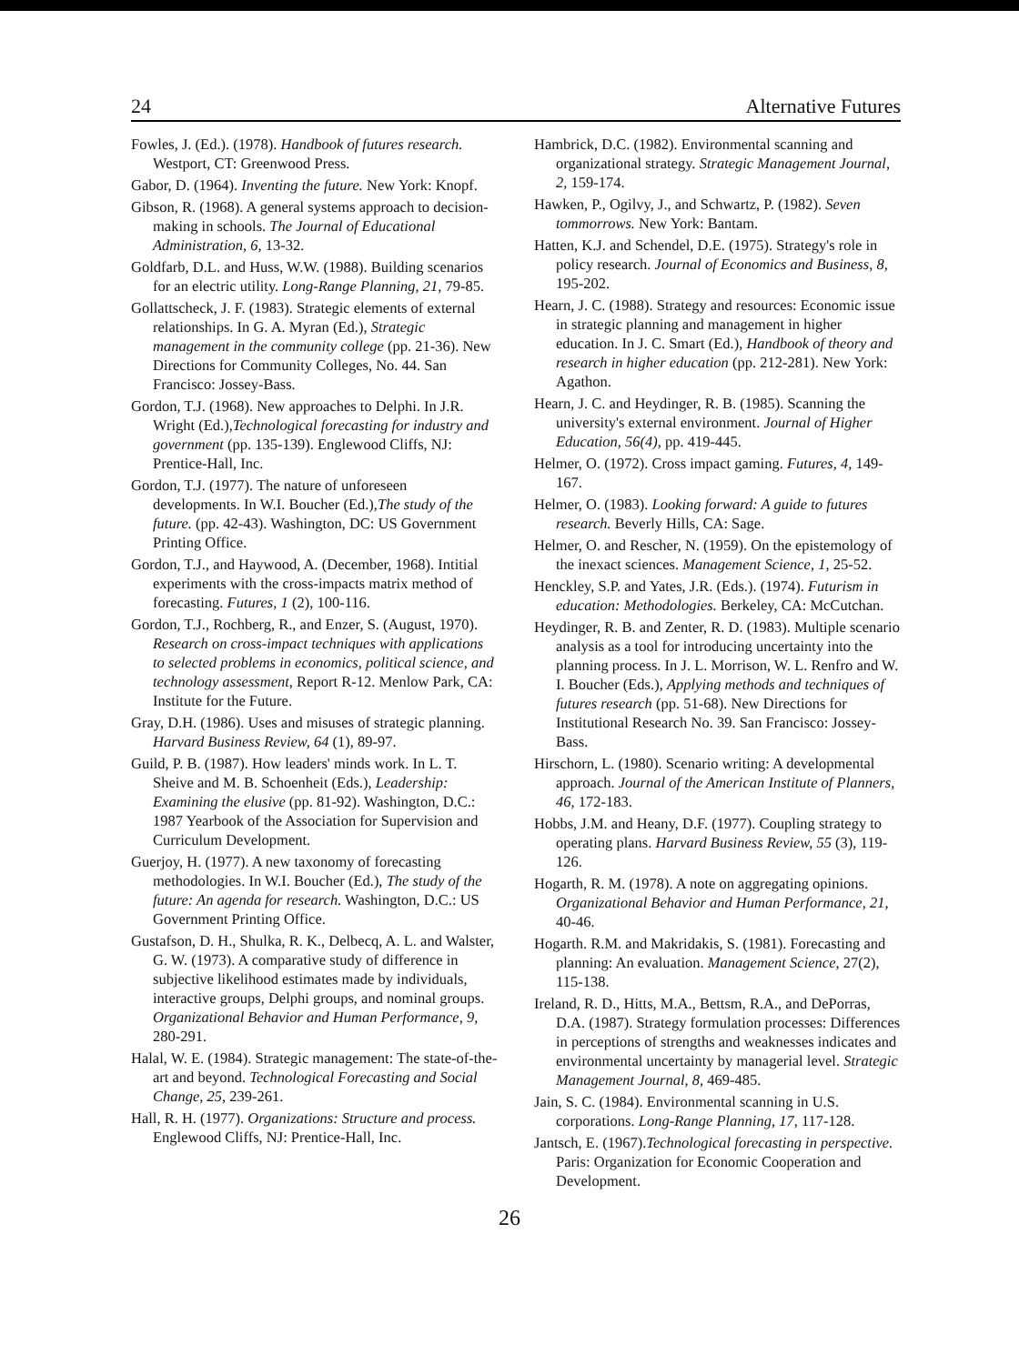24 Alternative Futures
Fowles, J. (Ed.). (1978). Handbook of futures research. Westport, CT: Greenwood Press.
Gabor, D. (1964). Inventing the future. New York: Knopf.
Gibson, R. (1968). A general systems approach to decision-making in schools. The Journal of Educational Administration, 6, 13-32.
Goldfarb, D.L. and Huss, W.W. (1988). Building scenarios for an electric utility. Long-Range Planning, 21, 79-85.
Gollattscheck, J. F. (1983). Strategic elements of external relationships. In G. A. Myran (Ed.), Strategic management in the community college (pp. 21-36). New Directions for Community Colleges, No. 44. San Francisco: Jossey-Bass.
Gordon, T.J. (1968). New approaches to Delphi. In J.R. Wright (Ed.),Technological forecasting for industry and government (pp. 135-139). Englewood Cliffs, NJ: Prentice-Hall, Inc.
Gordon, T.J. (1977). The nature of unforeseen developments. In W.I. Boucher (Ed.),The study of the future. (pp. 42-43). Washington, DC: US Government Printing Office.
Gordon, T.J., and Haywood, A. (December, 1968). Intitial experiments with the cross-impacts matrix method of forecasting. Futures, 1 (2), 100-116.
Gordon, T.J., Rochberg, R., and Enzer, S. (August, 1970). Research on cross-impact techniques with applications to selected problems in economics, political science, and technology assessment, Report R-12. Menlow Park, CA: Institute for the Future.
Gray, D.H. (1986). Uses and misuses of strategic planning. Harvard Business Review, 64 (1), 89-97.
Guild, P. B. (1987). How leaders' minds work. In L. T. Sheive and M. B. Schoenheit (Eds.), Leadership: Examining the elusive (pp. 81-92). Washington, D.C.: 1987 Yearbook of the Association for Supervision and Curriculum Development.
Guerjoy, H. (1977). A new taxonomy of forecasting methodologies. In W.I. Boucher (Ed.), The study of the future: An agenda for research. Washington, D.C.: US Government Printing Office.
Gustafson, D. H., Shulka, R. K., Delbecq, A. L. and Walster, G. W. (1973). A comparative study of difference in subjective likelihood estimates made by individuals, interactive groups, Delphi groups, and nominal groups. Organizational Behavior and Human Performance, 9, 280-291.
Halal, W. E. (1984). Strategic management: The state-of-the-art and beyond. Technological Forecasting and Social Change, 25, 239-261.
Hall, R. H. (1977). Organizations: Structure and process. Englewood Cliffs, NJ: Prentice-Hall, Inc.
Hambrick, D.C. (1982). Environmental scanning and organizational strategy. Strategic Management Journal, 2, 159-174.
Hawken, P., Ogilvy, J., and Schwartz, P. (1982). Seven tommorrows. New York: Bantam.
Hatten, K.J. and Schendel, D.E. (1975). Strategy's role in policy research. Journal of Economics and Business, 8, 195-202.
Hearn, J. C. (1988). Strategy and resources: Economic issue in strategic planning and management in higher education. In J. C. Smart (Ed.), Handbook of theory and research in higher education (pp. 212-281). New York: Agathon.
Hearn, J. C. and Heydinger, R. B. (1985). Scanning the university's external environment. Journal of Higher Education, 56(4), pp. 419-445.
Helmer, O. (1972). Cross impact gaming. Futures, 4, 149-167.
Helmer, O. (1983). Looking forward: A guide to futures research. Beverly Hills, CA: Sage.
Helmer, O. and Rescher, N. (1959). On the epistemology of the inexact sciences. Management Science, 1, 25-52.
Henckley, S.P. and Yates, J.R. (Eds.). (1974). Futurism in education: Methodologies. Berkeley, CA: McCutchan.
Heydinger, R. B. and Zenter, R. D. (1983). Multiple scenario analysis as a tool for introducing uncertainty into the planning process. In J. L. Morrison, W. L. Renfro and W. I. Boucher (Eds.), Applying methods and techniques of futures research (pp. 51-68). New Directions for Institutional Research No. 39. San Francisco: Jossey-Bass.
Hirschorn, L. (1980). Scenario writing: A developmental approach. Journal of the American Institute of Planners, 46, 172-183.
Hobbs, J.M. and Heany, D.F. (1977). Coupling strategy to operating plans. Harvard Business Review, 55 (3), 119-126.
Hogarth, R. M. (1978). A note on aggregating opinions. Organizational Behavior and Human Performance, 21, 40-46.
Hogarth. R.M. and Makridakis, S. (1981). Forecasting and planning: An evaluation. Management Science, 27(2), 115-138.
Ireland, R. D., Hitts, M.A., Bettsm, R.A., and DePorras, D.A. (1987). Strategy formulation processes: Differences in perceptions of strengths and weaknesses indicates and environmental uncertainty by managerial level. Strategic Management Journal, 8, 469-485.
Jain, S. C. (1984). Environmental scanning in U.S. corporations. Long-Range Planning, 17, 117-128.
Jantsch, E. (1967).Technological forecasting in perspective. Paris: Organization for Economic Cooperation and Development.
26